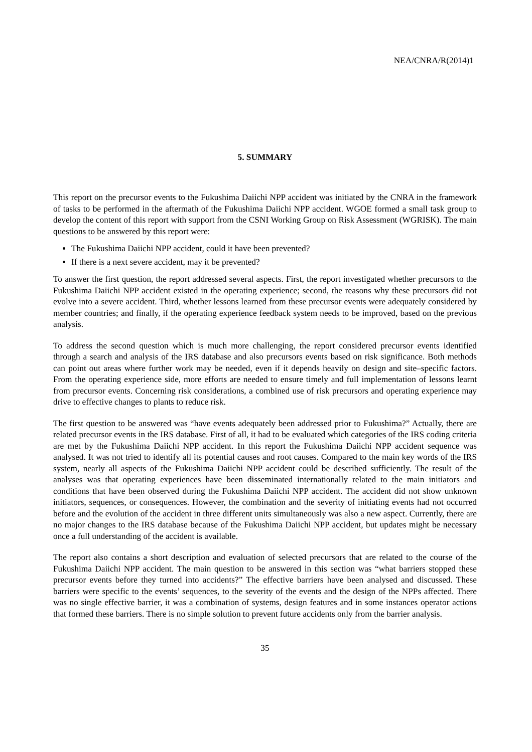NEA/CNRA/R(2014)1
5. SUMMARY
This report on the precursor events to the Fukushima Daiichi NPP accident was initiated by the CNRA in the framework of tasks to be performed in the aftermath of the Fukushima Daiichi NPP accident. WGOE formed a small task group to develop the content of this report with support from the CSNI Working Group on Risk Assessment (WGRISK). The main questions to be answered by this report were:
The Fukushima Daiichi NPP accident, could it have been prevented?
If there is a next severe accident, may it be prevented?
To answer the first question, the report addressed several aspects. First, the report investigated whether precursors to the Fukushima Daiichi NPP accident existed in the operating experience; second, the reasons why these precursors did not evolve into a severe accident. Third, whether lessons learned from these precursor events were adequately considered by member countries; and finally, if the operating experience feedback system needs to be improved, based on the previous analysis.
To address the second question which is much more challenging, the report considered precursor events identified through a search and analysis of the IRS database and also precursors events based on risk significance. Both methods can point out areas where further work may be needed, even if it depends heavily on design and site–specific factors. From the operating experience side, more efforts are needed to ensure timely and full implementation of lessons learnt from precursor events. Concerning risk considerations, a combined use of risk precursors and operating experience may drive to effective changes to plants to reduce risk.
The first question to be answered was “have events adequately been addressed prior to Fukushima?” Actually, there are related precursor events in the IRS database. First of all, it had to be evaluated which categories of the IRS coding criteria are met by the Fukushima Daiichi NPP accident. In this report the Fukushima Daiichi NPP accident sequence was analysed. It was not tried to identify all its potential causes and root causes. Compared to the main key words of the IRS system, nearly all aspects of the Fukushima Daiichi NPP accident could be described sufficiently. The result of the analyses was that operating experiences have been disseminated internationally related to the main initiators and conditions that have been observed during the Fukushima Daiichi NPP accident. The accident did not show unknown initiators, sequences, or consequences. However, the combination and the severity of initiating events had not occurred before and the evolution of the accident in three different units simultaneously was also a new aspect. Currently, there are no major changes to the IRS database because of the Fukushima Daiichi NPP accident, but updates might be necessary once a full understanding of the accident is available.
The report also contains a short description and evaluation of selected precursors that are related to the course of the Fukushima Daiichi NPP accident. The main question to be answered in this section was “what barriers stopped these precursor events before they turned into accidents?” The effective barriers have been analysed and discussed. These barriers were specific to the events’ sequences, to the severity of the events and the design of the NPPs affected. There was no single effective barrier, it was a combination of systems, design features and in some instances operator actions that formed these barriers. There is no simple solution to prevent future accidents only from the barrier analysis.
35